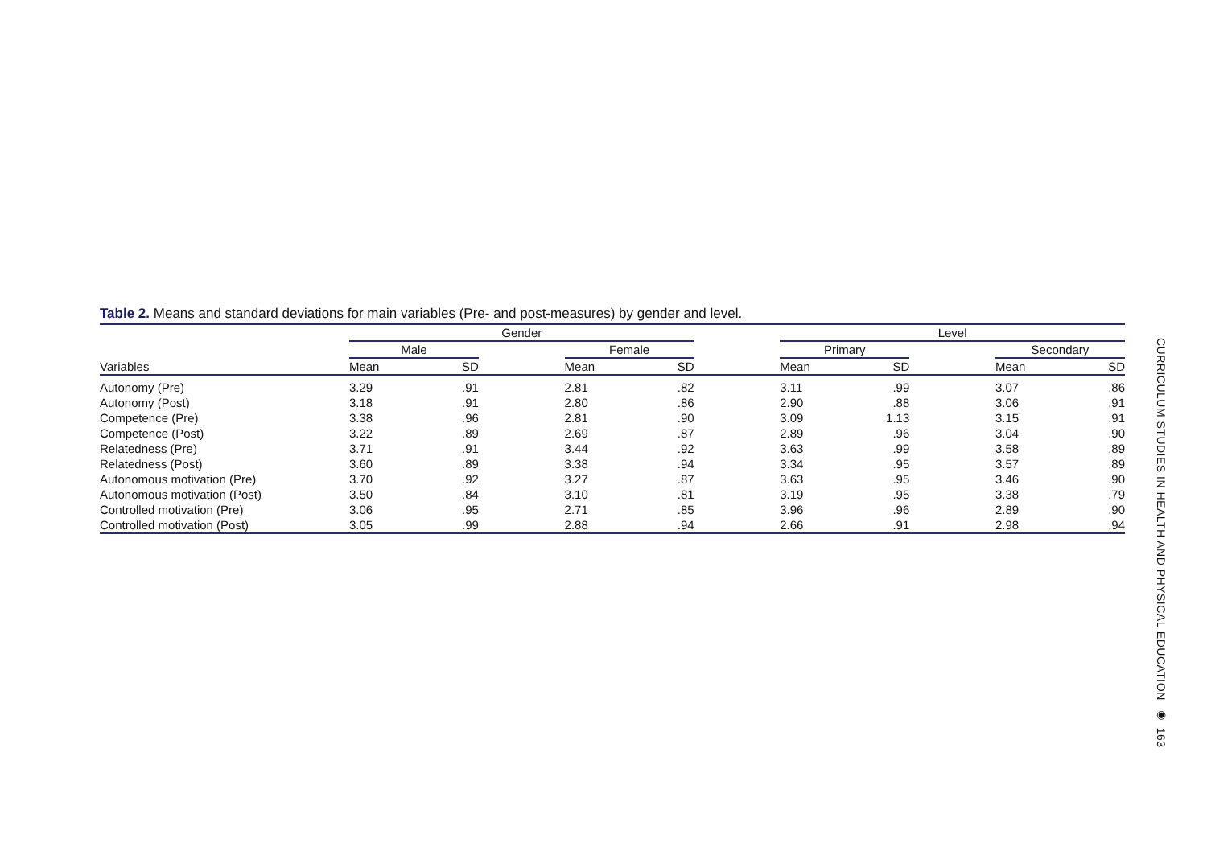Table 2. Means and standard deviations for main variables (Pre- and post-measures) by gender and level.
| | Gender | | | | | | Level | | | | |
| --- | --- | --- | --- | --- | --- | --- | --- | --- | --- | --- | --- |
| | Male | | | Female | | | Primary | | | Secondary | |
| Variables | Mean | SD | | Mean | SD | | Mean | SD | | Mean | SD |
| Autonomy (Pre) | 3.29 | .91 | | 2.81 | .82 | | 3.11 | .99 | | 3.07 | .86 |
| Autonomy (Post) | 3.18 | .91 | | 2.80 | .86 | | 2.90 | .88 | | 3.06 | .91 |
| Competence (Pre) | 3.38 | .96 | | 2.81 | .90 | | 3.09 | 1.13 | | 3.15 | .91 |
| Competence (Post) | 3.22 | .89 | | 2.69 | .87 | | 2.89 | .96 | | 3.04 | .90 |
| Relatedness (Pre) | 3.71 | .91 | | 3.44 | .92 | | 3.63 | .99 | | 3.58 | .89 |
| Relatedness (Post) | 3.60 | .89 | | 3.38 | .94 | | 3.34 | .95 | | 3.57 | .89 |
| Autonomous motivation (Pre) | 3.70 | .92 | | 3.27 | .87 | | 3.63 | .95 | | 3.46 | .90 |
| Autonomous motivation (Post) | 3.50 | .84 | | 3.10 | .81 | | 3.19 | .95 | | 3.38 | .79 |
| Controlled motivation (Pre) | 3.06 | .95 | | 2.71 | .85 | | 3.96 | .96 | | 2.89 | .90 |
| Controlled motivation (Post) | 3.05 | .99 | | 2.88 | .94 | | 2.66 | .91 | | 2.98 | .94 |
CURRICULUM STUDIES IN HEALTH AND PHYSICAL EDUCATION ◉ 163